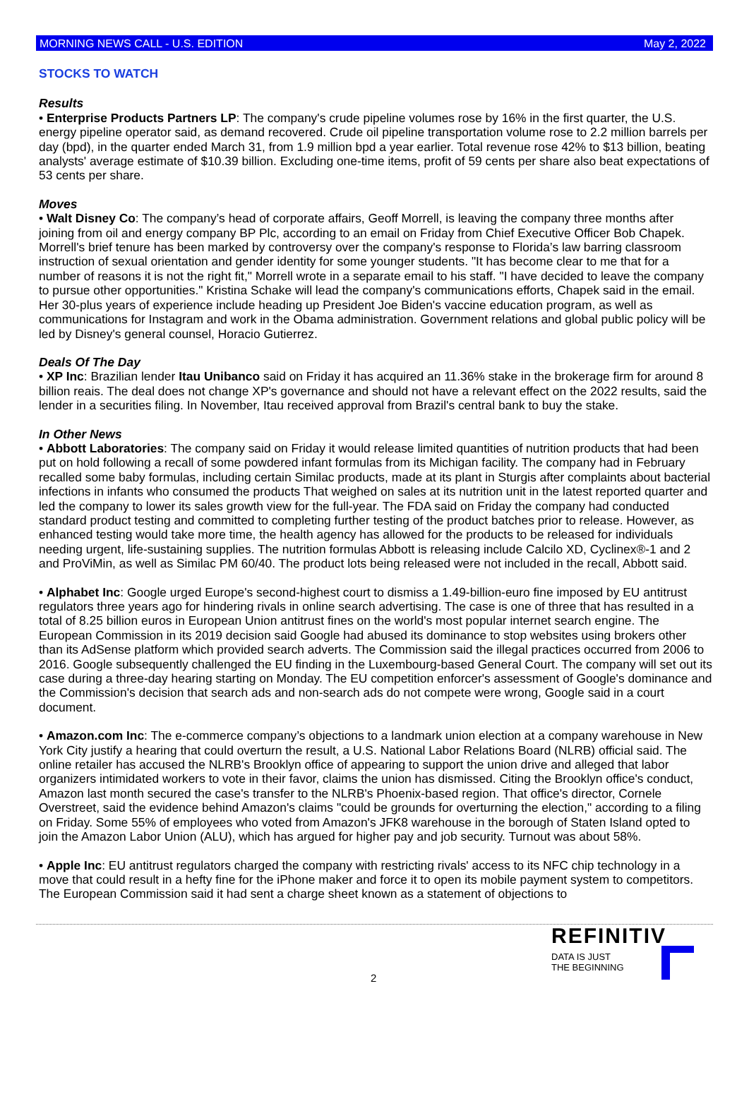MORNING NEWS CALL - U.S. EDITION May 2, 2022
STOCKS TO WATCH
Results
• Enterprise Products Partners LP: The company's crude pipeline volumes rose by 16% in the first quarter, the U.S. energy pipeline operator said, as demand recovered. Crude oil pipeline transportation volume rose to 2.2 million barrels per day (bpd), in the quarter ended March 31, from 1.9 million bpd a year earlier. Total revenue rose 42% to $13 billion, beating analysts' average estimate of $10.39 billion. Excluding one-time items, profit of 59 cents per share also beat expectations of 53 cents per share.
Moves
• Walt Disney Co: The company’s head of corporate affairs, Geoff Morrell, is leaving the company three months after joining from oil and energy company BP Plc, according to an email on Friday from Chief Executive Officer Bob Chapek. Morrell's brief tenure has been marked by controversy over the company's response to Florida’s law barring classroom instruction of sexual orientation and gender identity for some younger students. "It has become clear to me that for a number of reasons it is not the right fit," Morrell wrote in a separate email to his staff. "I have decided to leave the company to pursue other opportunities." Kristina Schake will lead the company's communications efforts, Chapek said in the email. Her 30-plus years of experience include heading up President Joe Biden's vaccine education program, as well as communications for Instagram and work in the Obama administration. Government relations and global public policy will be led by Disney's general counsel, Horacio Gutierrez.
Deals Of The Day
• XP Inc: Brazilian lender Itau Unibanco said on Friday it has acquired an 11.36% stake in the brokerage firm for around 8 billion reais. The deal does not change XP's governance and should not have a relevant effect on the 2022 results, said the lender in a securities filing. In November, Itau received approval from Brazil's central bank to buy the stake.
In Other News
• Abbott Laboratories: The company said on Friday it would release limited quantities of nutrition products that had been put on hold following a recall of some powdered infant formulas from its Michigan facility. The company had in February recalled some baby formulas, including certain Similac products, made at its plant in Sturgis after complaints about bacterial infections in infants who consumed the products That weighed on sales at its nutrition unit in the latest reported quarter and led the company to lower its sales growth view for the full-year. The FDA said on Friday the company had conducted standard product testing and committed to completing further testing of the product batches prior to release. However, as enhanced testing would take more time, the health agency has allowed for the products to be released for individuals needing urgent, life-sustaining supplies. The nutrition formulas Abbott is releasing include Calcilo XD, Cyclinex®-1 and 2 and ProViMin, as well as Similac PM 60/40. The product lots being released were not included in the recall, Abbott said.
• Alphabet Inc: Google urged Europe's second-highest court to dismiss a 1.49-billion-euro fine imposed by EU antitrust regulators three years ago for hindering rivals in online search advertising. The case is one of three that has resulted in a total of 8.25 billion euros in European Union antitrust fines on the world's most popular internet search engine. The European Commission in its 2019 decision said Google had abused its dominance to stop websites using brokers other than its AdSense platform which provided search adverts. The Commission said the illegal practices occurred from 2006 to 2016. Google subsequently challenged the EU finding in the Luxembourg-based General Court. The company will set out its case during a three-day hearing starting on Monday. The EU competition enforcer's assessment of Google's dominance and the Commission's decision that search ads and non-search ads do not compete were wrong, Google said in a court document.
• Amazon.com Inc: The e-commerce company’s objections to a landmark union election at a company warehouse in New York City justify a hearing that could overturn the result, a U.S. National Labor Relations Board (NLRB) official said. The online retailer has accused the NLRB's Brooklyn office of appearing to support the union drive and alleged that labor organizers intimidated workers to vote in their favor, claims the union has dismissed. Citing the Brooklyn office's conduct, Amazon last month secured the case's transfer to the NLRB's Phoenix-based region. That office's director, Cornele Overstreet, said the evidence behind Amazon's claims "could be grounds for overturning the election," according to a filing on Friday. Some 55% of employees who voted from Amazon's JFK8 warehouse in the borough of Staten Island opted to join the Amazon Labor Union (ALU), which has argued for higher pay and job security. Turnout was about 58%.
• Apple Inc: EU antitrust regulators charged the company with restricting rivals' access to its NFC chip technology in a move that could result in a hefty fine for the iPhone maker and force it to open its mobile payment system to competitors. The European Commission said it had sent a charge sheet known as a statement of objections to
2
REFINITIV
DATA IS JUST
THE BEGINNING